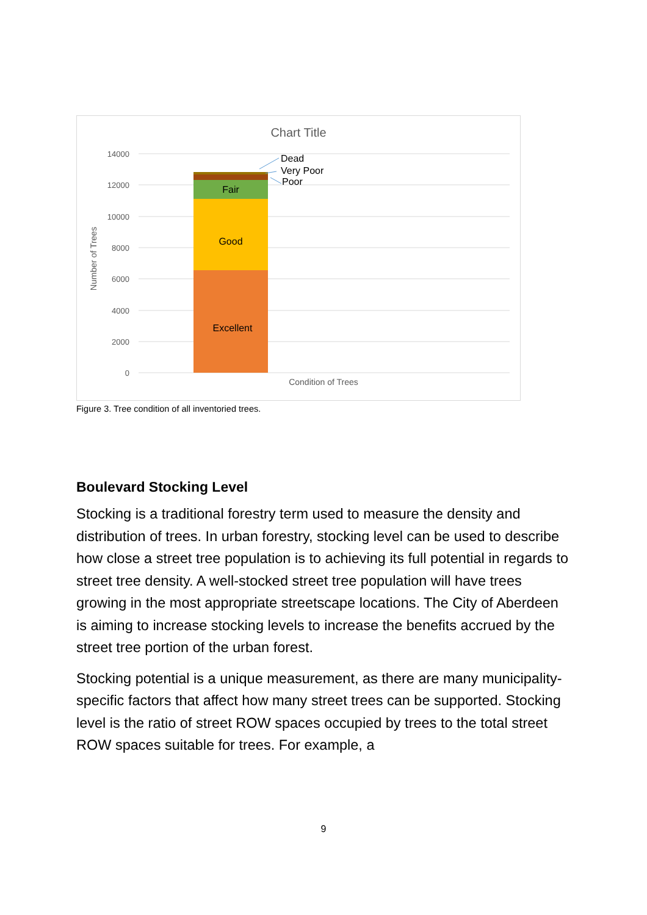Chart Title
14000
12000
10000
8000
6000
4000
2000
0
Number of Trees
Fair
Good
Excellent
Dead
Very Poor
Poor
Condition of Trees
Figure 3. Tree condition of all inventoried trees.
Boulevard Stocking Level
Stocking is a traditional forestry term used to measure the density and distribution of trees. In urban forestry, stocking level can be used to describe how close a street tree population is to achieving its full potential in regards to street tree density. A well-stocked street tree population will have trees growing in the most appropriate streetscape locations. The City of Aberdeen is aiming to increase stocking levels to increase the benefits accrued by the street tree portion of the urban forest.
Stocking potential is a unique measurement, as there are many municipality-specific factors that affect how many street trees can be supported. Stocking level is the ratio of street ROW spaces occupied by trees to the total street ROW spaces suitable for trees. For example, a
9